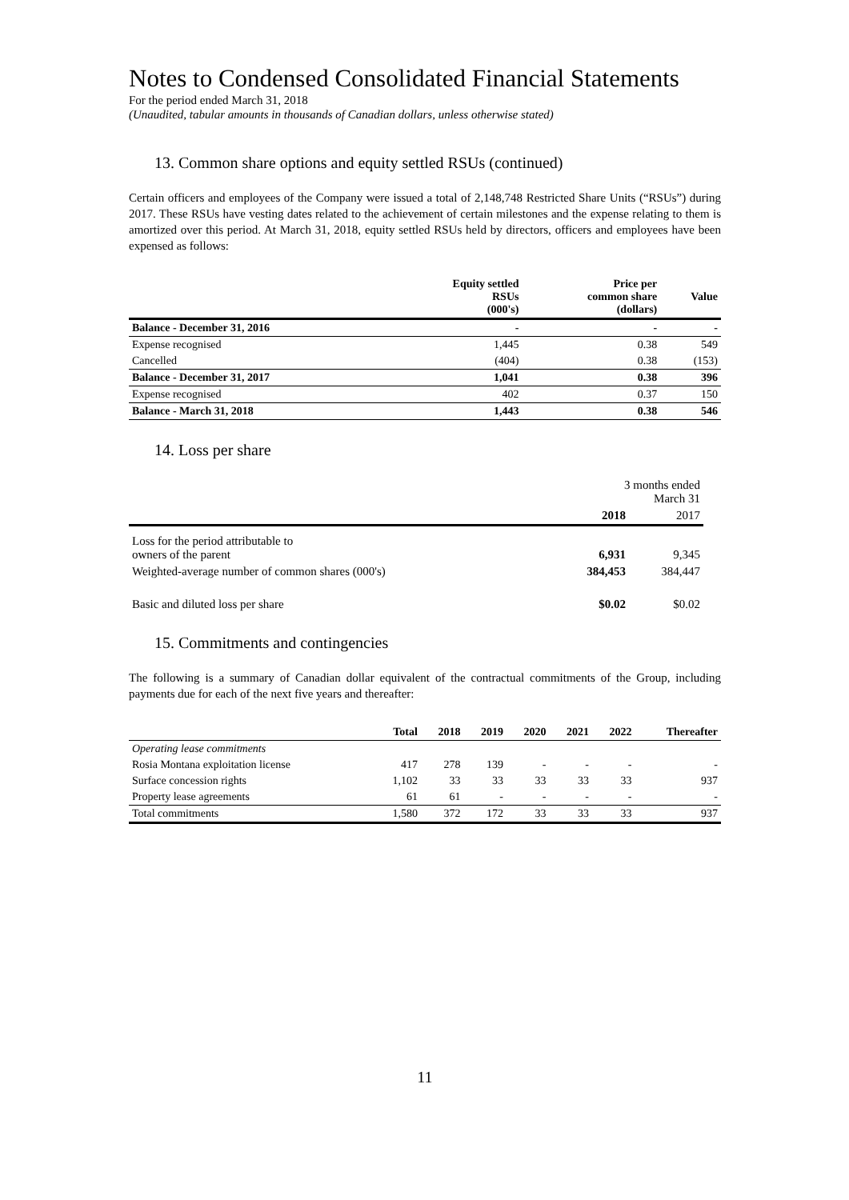Notes to Condensed Consolidated Financial Statements
For the period ended March 31, 2018
(Unaudited, tabular amounts in thousands of Canadian dollars, unless otherwise stated)
13. Common share options and equity settled RSUs (continued)
Certain officers and employees of the Company were issued a total of 2,148,748 Restricted Share Units (“RSUs”) during 2017. These RSUs have vesting dates related to the achievement of certain milestones and the expense relating to them is amortized over this period. At March 31, 2018, equity settled RSUs held by directors, officers and employees have been expensed as follows:
| | Equity settled RSUs (000's) | Price per common share (dollars) | Value |
| --- | --- | --- | --- |
| Balance - December 31, 2016 | - | - | - |
| Expense recognised | 1,445 | 0.38 | 549 |
| Cancelled | (404) | 0.38 | (153) |
| Balance - December 31, 2017 | 1,041 | 0.38 | 396 |
| Expense recognised | 402 | 0.37 | 150 |
| Balance - March 31, 2018 | 1,443 | 0.38 | 546 |
14. Loss per share
| | 3 months ended March 31 | |
| | 2018 | 2017 |
| Loss for the period attributable to owners of the parent | 6,931 | 9,345 |
| Weighted-average number of common shares (000's) | 384,453 | 384,447 |
| Basic and diluted loss per share | $0.02 | $0.02 |
15. Commitments and contingencies
The following is a summary of Canadian dollar equivalent of the contractual commitments of the Group, including payments due for each of the next five years and thereafter:
| | Total | 2018 | 2019 | 2020 | 2021 | 2022 | Thereafter |
| --- | --- | --- | --- | --- | --- | --- | --- |
| Operating lease commitments | | | | | | | |
| Rosia Montana exploitation license | 417 | 278 | 139 | - | - | - | - |
| Surface concession rights | 1,102 | 33 | 33 | 33 | 33 | 33 | 937 |
| Property lease agreements | 61 | 61 | - | - | - | - | - |
| Total commitments | 1,580 | 372 | 172 | 33 | 33 | 33 | 937 |
11